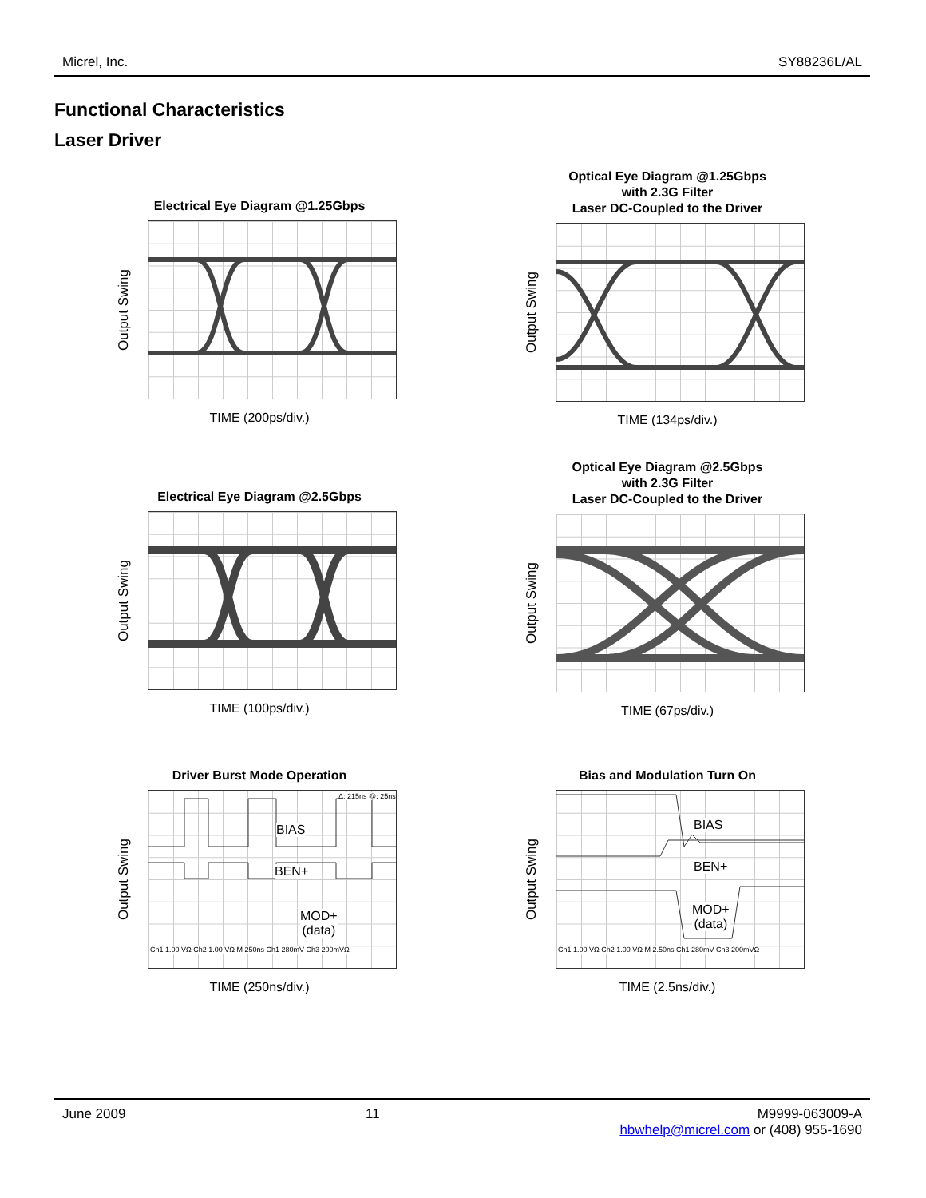Micrel, Inc. SY88236L/AL
Functional Characteristics
Laser Driver
Electrical Eye Diagram @1.25Gbps
Output Swing
TIME (200ps/div.)
Optical Eye Diagram @1.25Gbps
with 2.3G Filter
Laser DC-Coupled to the Driver
Output Swing
TIME (134ps/div.)
Electrical Eye Diagram @2.5Gbps
Output Swing
TIME (100ps/div.)
Optical Eye Diagram @2.5Gbps
with 2.3G Filter
Laser DC-Coupled to the Driver
Output Swing
TIME (67ps/div.)
Driver Burst Mode Operation
Output Swing
BIAS
BEN+
MOD+
(data)
Ch1 1.00 VΩ Ch2 1.00 VΩ M 250ns Ch1 280mV Ch3 200mVΩ
Δ: 215ns @: 25ns
TIME (250ns/div.)
Bias and Modulation Turn On
Output Swing
BIAS
BEN+
MOD+
(data)
Ch1 1.00 VΩ Ch2 1.00 VΩ M 2.50ns Ch1 280mV Ch3 200mVΩ
TIME (2.5ns/div.)
June 2009 11 M9999-063009-A
hbwhelp@micrel.com or (408) 955-1690